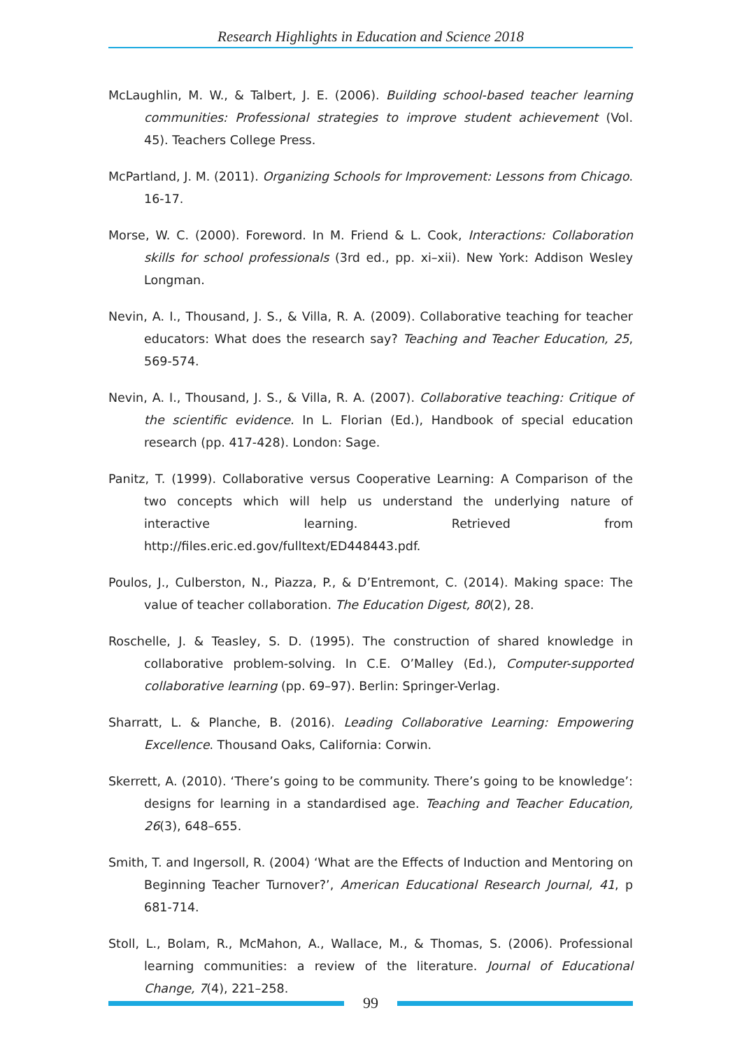Research Highlights in Education and Science 2018
McLaughlin, M. W., & Talbert, J. E. (2006). Building school-based teacher learning communities: Professional strategies to improve student achievement (Vol. 45). Teachers College Press.
McPartland, J. M. (2011). Organizing Schools for Improvement: Lessons from Chicago. 16-17.
Morse, W. C. (2000). Foreword. In M. Friend & L. Cook, Interactions: Collaboration skills for school professionals (3rd ed., pp. xi–xii). New York: Addison Wesley Longman.
Nevin, A. I., Thousand, J. S., & Villa, R. A. (2009). Collaborative teaching for teacher educators: What does the research say? Teaching and Teacher Education, 25, 569-574.
Nevin, A. I., Thousand, J. S., & Villa, R. A. (2007). Collaborative teaching: Critique of the scientific evidence. In L. Florian (Ed.), Handbook of special education research (pp. 417-428). London: Sage.
Panitz, T. (1999). Collaborative versus Cooperative Learning: A Comparison of the two concepts which will help us understand the underlying nature of interactive learning. Retrieved from http://files.eric.ed.gov/fulltext/ED448443.pdf.
Poulos, J., Culberston, N., Piazza, P., & D’Entremont, C. (2014). Making space: The value of teacher collaboration. The Education Digest, 80(2), 28.
Roschelle, J. & Teasley, S. D. (1995). The construction of shared knowledge in collaborative problem-solving. In C.E. O’Malley (Ed.), Computer-supported collaborative learning (pp. 69–97). Berlin: Springer-Verlag.
Sharratt, L. & Planche, B. (2016). Leading Collaborative Learning: Empowering Excellence. Thousand Oaks, California: Corwin.
Skerrett, A. (2010). ‘There’s going to be community. There’s going to be knowledge’: designs for learning in a standardised age. Teaching and Teacher Education, 26(3), 648–655.
Smith, T. and Ingersoll, R. (2004) ‘What are the Effects of Induction and Mentoring on Beginning Teacher Turnover?’, American Educational Research Journal, 41, p 681-714.
Stoll, L., Bolam, R., McMahon, A., Wallace, M., & Thomas, S. (2006). Professional learning communities: a review of the literature. Journal of Educational Change, 7(4), 221–258.
99